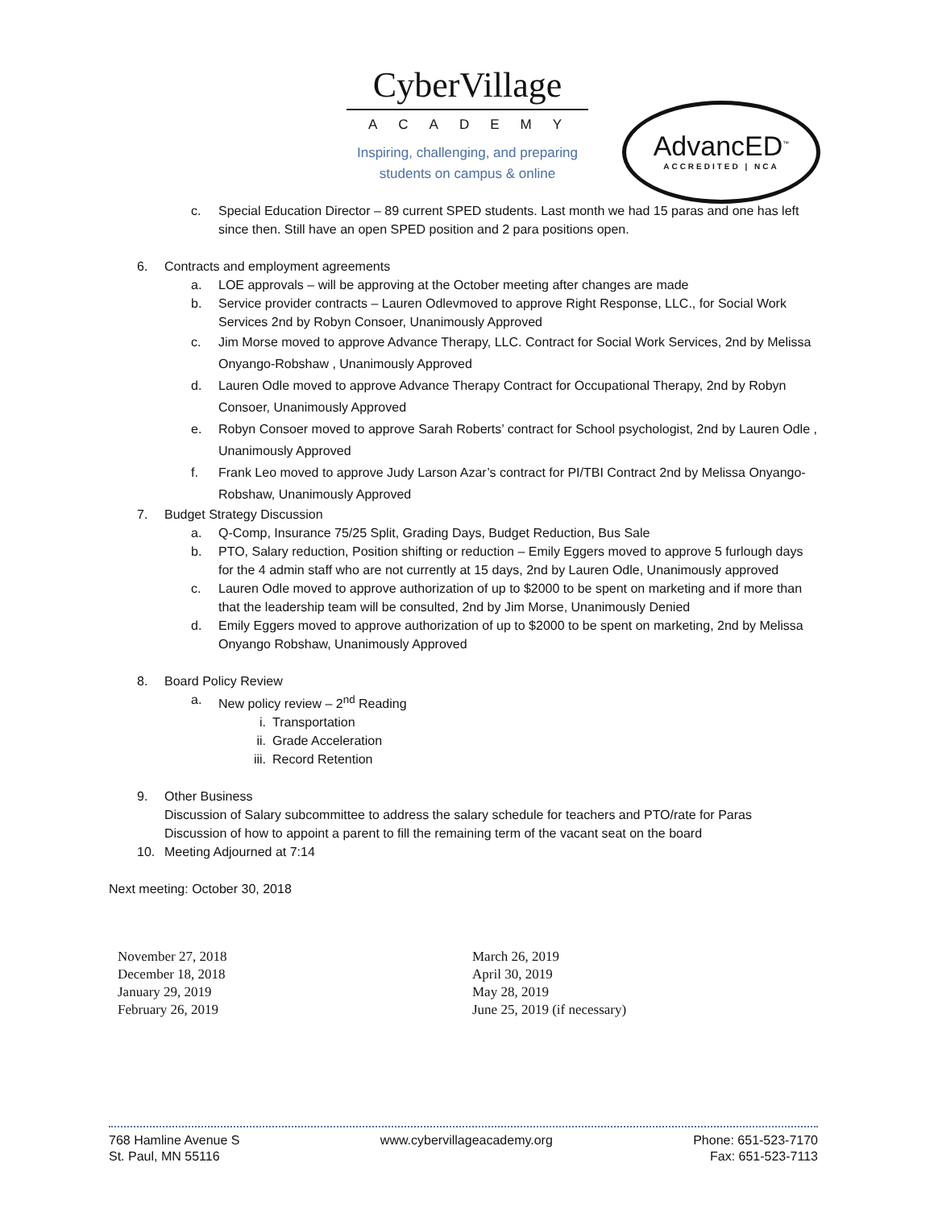CyberVillage
ACADEMY
Inspiring, challenging, and preparing
students on campus & online
AdvancED<sup>™</sup>
ACCREDITED | NCA
c. Special Education Director – 89 current SPED students. Last month we had 15 paras and one has left since then. Still have an open SPED position and 2 para positions open.
6. Contracts and employment agreements
a. LOE approvals – will be approving at the October meeting after changes are made
b. Service provider contracts – Lauren Odlevmoved to approve Right Response, LLC., for Social Work Services 2nd by Robyn Consoer, Unanimously Approved
c. Jim Morse moved to approve Advance Therapy, LLC. Contract for Social Work Services, 2nd by Melissa Onyango-Robshaw , Unanimously Approved
d. Lauren Odle moved to approve Advance Therapy Contract for Occupational Therapy, 2nd by Robyn Consoer, Unanimously Approved
e. Robyn Consoer moved to approve Sarah Roberts’ contract for School psychologist, 2nd by Lauren Odle , Unanimously Approved
f. Frank Leo moved to approve Judy Larson Azar’s contract for PI/TBI Contract 2nd by Melissa Onyango-Robshaw, Unanimously Approved
7. Budget Strategy Discussion
a. Q-Comp, Insurance 75/25 Split, Grading Days, Budget Reduction, Bus Sale
b. PTO, Salary reduction, Position shifting or reduction – Emily Eggers moved to approve 5 furlough days for the 4 admin staff who are not currently at 15 days, 2nd by Lauren Odle, Unanimously approved
c. Lauren Odle moved to approve authorization of up to $2000 to be spent on marketing and if more than that the leadership team will be consulted, 2nd by Jim Morse, Unanimously Denied
d. Emily Eggers moved to approve authorization of up to $2000 to be spent on marketing, 2nd by Melissa Onyango Robshaw, Unanimously Approved
8. Board Policy Review
a. New policy review – 2<sup>nd</sup> Reading
i. Transportation
ii. Grade Acceleration
iii. Record Retention
9. Other Business
Discussion of Salary subcommittee to address the salary schedule for teachers and PTO/rate for Paras
Discussion of how to appoint a parent to fill the remaining term of the vacant seat on the board
10. Meeting Adjourned at 7:14
Next meeting: October 30, 2018
November 27, 2018
December 18, 2018
January 29, 2019
February 26, 2019
March 26, 2019
April 30, 2019
May 28, 2019
June 25, 2019 (if necessary)
768 Hamline Avenue S
St. Paul, MN 55116
www.cybervillageacademy.org Phone: 651-523-7170
Fax: 651-523-7113